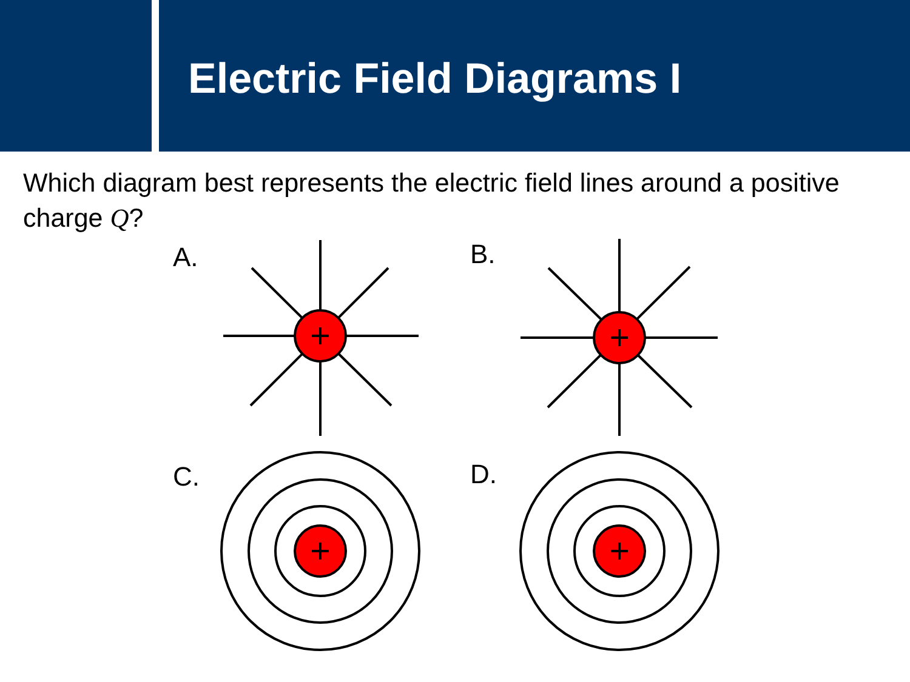Electric Field Diagrams I
Which diagram best represents the electric field lines around a positive charge Q?
A. B.
C. D.